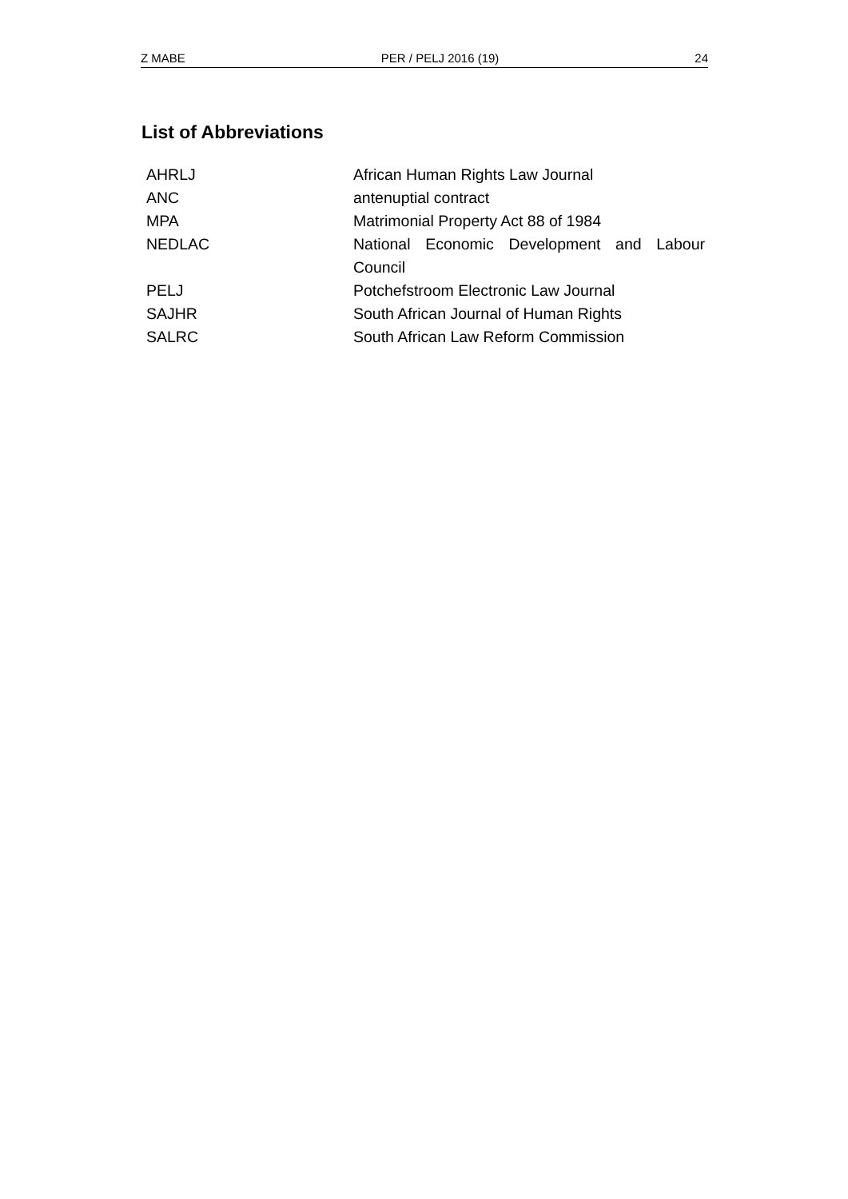Z MABE PER / PELJ 2016 (19) 24
List of Abbreviations
| AHRLJ | African Human Rights Law Journal |
| ANC | antenuptial contract |
| MPA | Matrimonial Property Act 88 of 1984 |
| NEDLAC | National Economic Development and Labour Council |
| PELJ | Potchefstroom Electronic Law Journal |
| SAJHR | South African Journal of Human Rights |
| SALRC | South African Law Reform Commission |